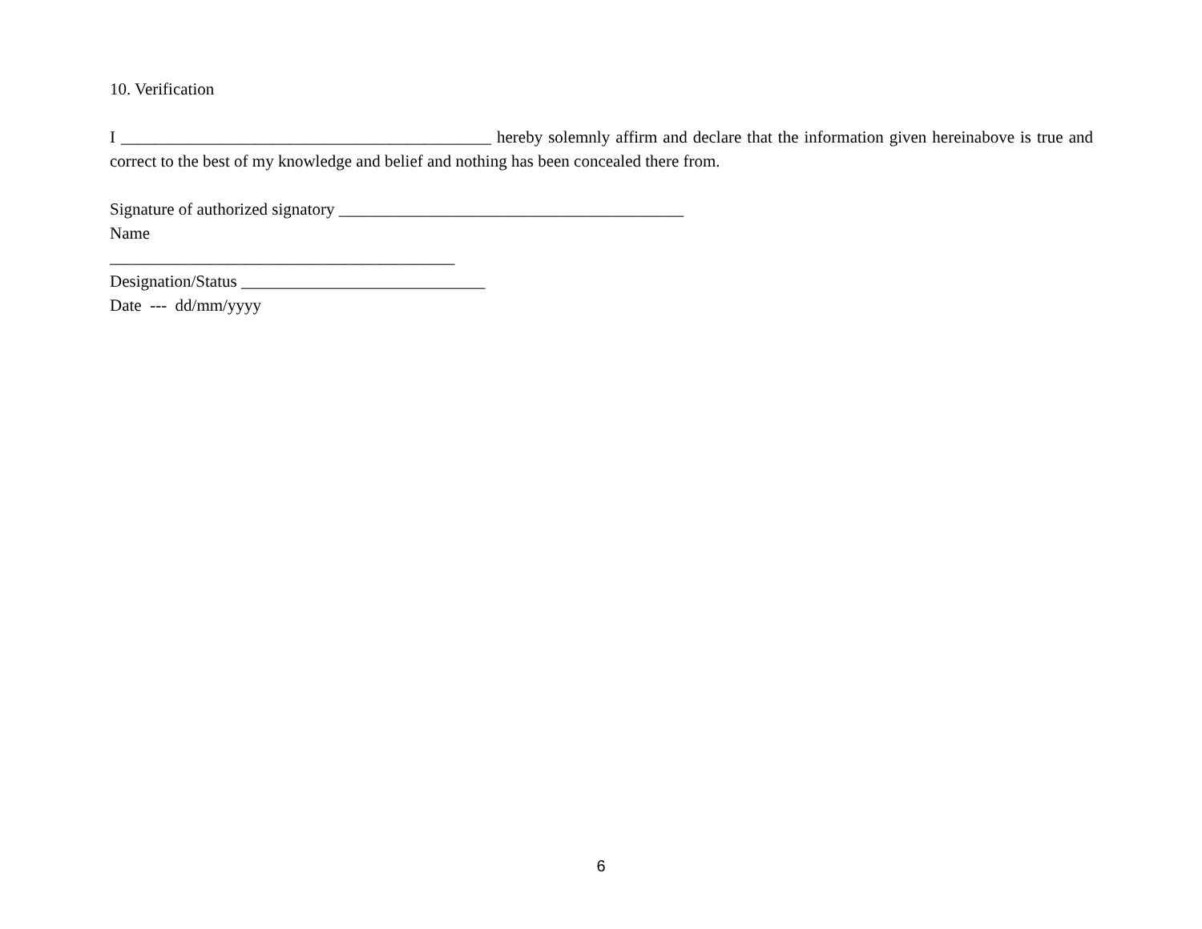10. Verification
I ____________________________________________ hereby solemnly affirm and declare that the information given hereinabove is true and correct to the best of my knowledge and belief and nothing has been concealed there from.
Signature of authorized signatory _________________________________________
Name
_________________________________________
Designation/Status _____________________________
Date --- dd/mm/yyyy
6